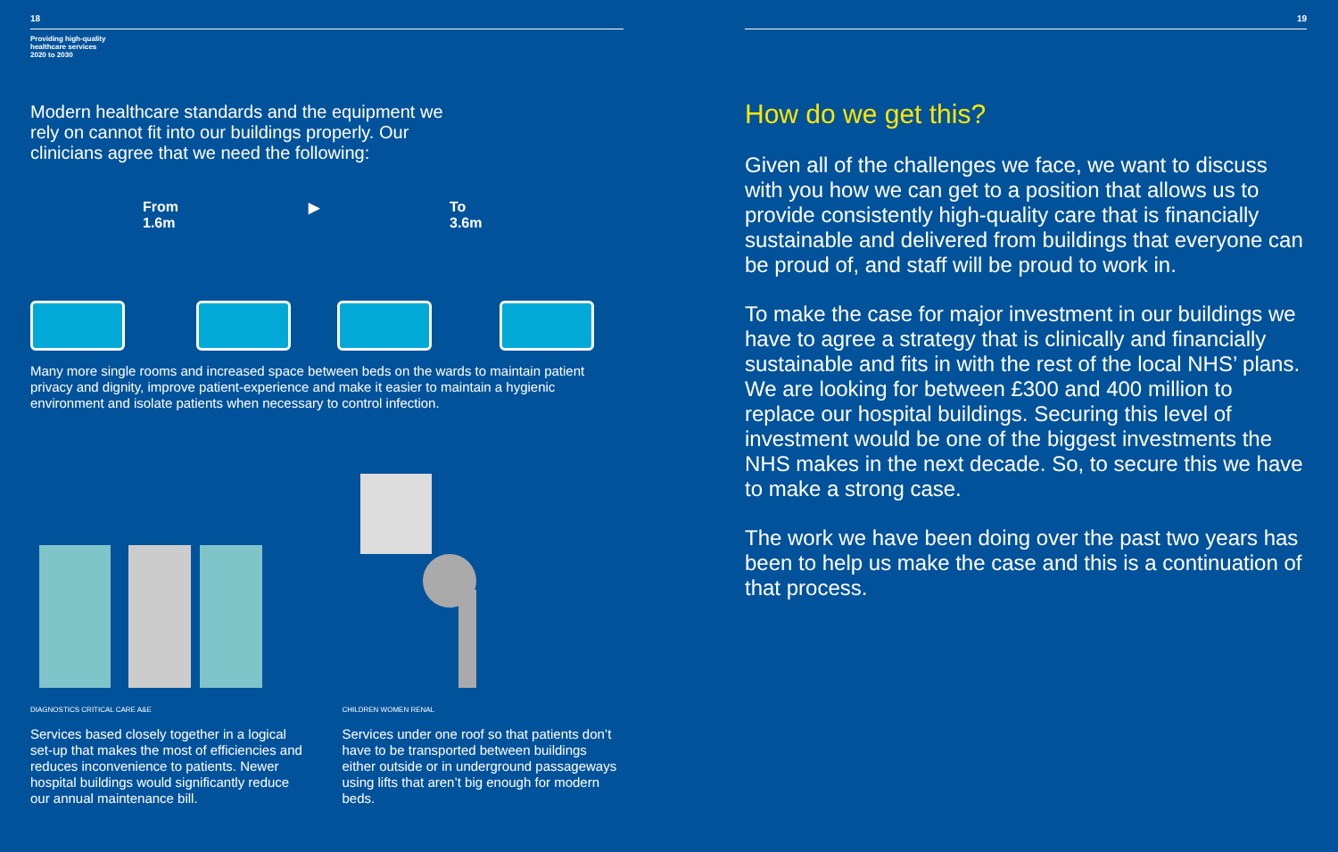18
Providing high-quality
healthcare services
2020 to 2030
Modern healthcare standards and the equipment we rely on cannot fit into our buildings properly. Our clinicians agree that we need the following:
From
1.6m
▶
To
3.6m
Many more single rooms and increased space between beds on the wards to maintain patient privacy and dignity, improve patient-experience and make it easier to maintain a hygienic environment and isolate patients when necessary to control infection.
DIAGNOSTICS CRITICAL CARE A&E
Services based closely together in a logical set-up that makes the most of efficiencies and reduces inconvenience to patients. Newer hospital buildings would significantly reduce our annual maintenance bill.
CHILDREN WOMEN RENAL
Services under one roof so that patients don’t have to be transported between buildings either outside or in underground passageways using lifts that aren’t big enough for modern beds.
19
How do we get this?
Given all of the challenges we face, we want to discuss with you how we can get to a position that allows us to provide consistently high-quality care that is financially sustainable and delivered from buildings that everyone can be proud of, and staff will be proud to work in.
To make the case for major investment in our buildings we have to agree a strategy that is clinically and financially sustainable and fits in with the rest of the local NHS’ plans. We are looking for between £300 and 400 million to replace our hospital buildings. Securing this level of investment would be one of the biggest investments the NHS makes in the next decade. So, to secure this we have to make a strong case.
The work we have been doing over the past two years has been to help us make the case and this is a continuation of that process.